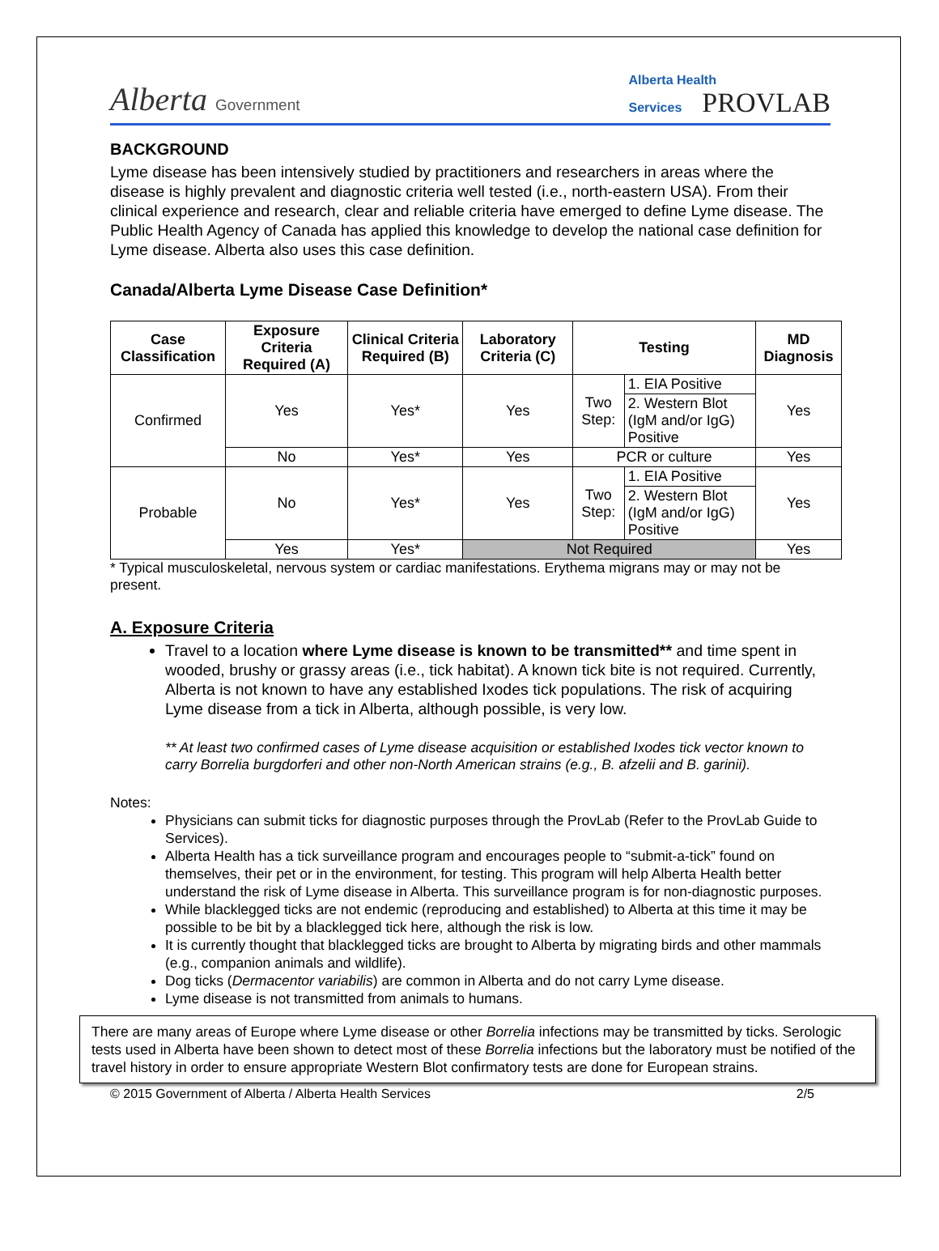Alberta Government
Alberta Health
Services PROVLAB
BACKGROUND
Lyme disease has been intensively studied by practitioners and researchers in areas where the disease is highly prevalent and diagnostic criteria well tested (i.e., north-eastern USA). From their clinical experience and research, clear and reliable criteria have emerged to define Lyme disease. The Public Health Agency of Canada has applied this knowledge to develop the national case definition for Lyme disease. Alberta also uses this case definition.
Canada/Alberta Lyme Disease Case Definition*
| Case Classification | Exposure Criteria Required (A) | Clinical Criteria Required (B) | Laboratory Criteria (C) | Testing | | MD Diagnosis |
| --- | --- | --- | --- | --- | --- | --- |
| Confirmed | Yes | Yes* | Yes | Two Step: | 1. EIA Positive | Yes |
| | | | | | 2. Western Blot (IgM and/or IgG) Positive | |
| | No | Yes* | Yes | PCR or culture | | Yes |
| Probable | No | Yes* | Yes | Two Step: | 1. EIA Positive | Yes |
| | | | | | 2. Western Blot (IgM and/or IgG) Positive | |
| | Yes | Yes* | Not Required | | | Yes |
* Typical musculoskeletal, nervous system or cardiac manifestations. Erythema migrans may or may not be present.
A. Exposure Criteria
Travel to a location where Lyme disease is known to be transmitted** and time spent in wooded, brushy or grassy areas (i.e., tick habitat). A known tick bite is not required. Currently, Alberta is not known to have any established Ixodes tick populations. The risk of acquiring Lyme disease from a tick in Alberta, although possible, is very low.
** At least two confirmed cases of Lyme disease acquisition or established Ixodes tick vector known to carry Borrelia burgdorferi and other non-North American strains (e.g., B. afzelii and B. garinii).
Notes:
Physicians can submit ticks for diagnostic purposes through the ProvLab (Refer to the ProvLab Guide to Services).
Alberta Health has a tick surveillance program and encourages people to “submit-a-tick” found on themselves, their pet or in the environment, for testing. This program will help Alberta Health better understand the risk of Lyme disease in Alberta. This surveillance program is for non-diagnostic purposes.
While blacklegged ticks are not endemic (reproducing and established) to Alberta at this time it may be possible to be bit by a blacklegged tick here, although the risk is low.
It is currently thought that blacklegged ticks are brought to Alberta by migrating birds and other mammals (e.g., companion animals and wildlife).
Dog ticks (Dermacentor variabilis) are common in Alberta and do not carry Lyme disease.
Lyme disease is not transmitted from animals to humans.
There are many areas of Europe where Lyme disease or other Borrelia infections may be transmitted by ticks. Serologic tests used in Alberta have been shown to detect most of these Borrelia infections but the laboratory must be notified of the travel history in order to ensure appropriate Western Blot confirmatory tests are done for European strains.
© 2015 Government of Alberta / Alberta Health Services 2/5